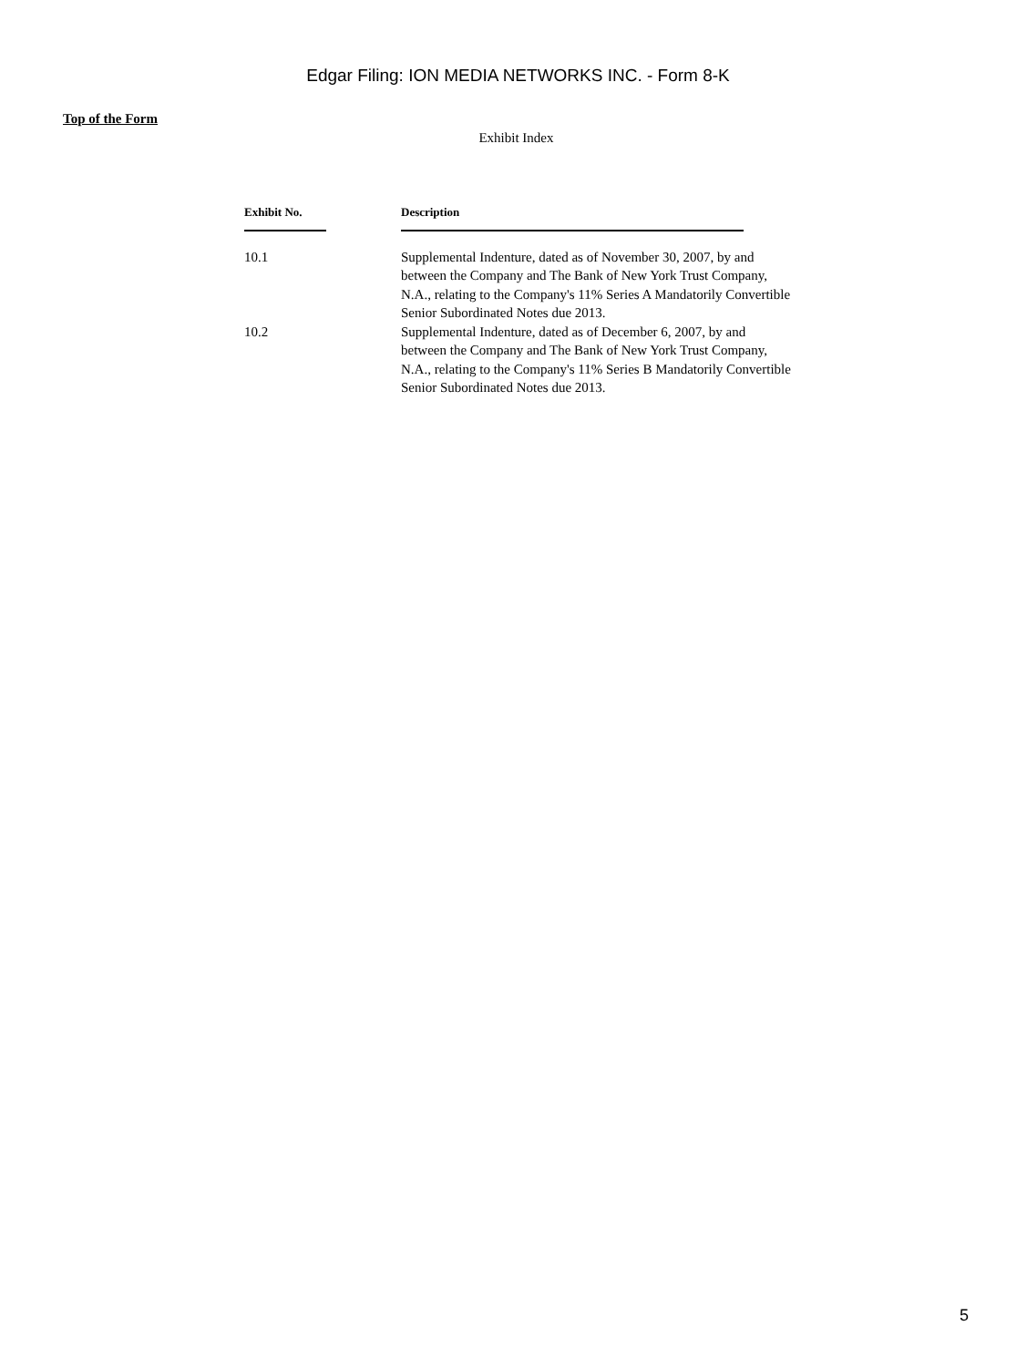Edgar Filing: ION MEDIA NETWORKS INC. - Form 8-K
Top of the Form
Exhibit Index
| Exhibit No. | Description |
| --- | --- |
| 10.1 | Supplemental Indenture, dated as of November 30, 2007, by and between the Company and The Bank of New York Trust Company, N.A., relating to the Company's 11% Series A Mandatorily Convertible Senior Subordinated Notes due 2013. |
| 10.2 | Supplemental Indenture, dated as of December 6, 2007, by and between the Company and The Bank of New York Trust Company, N.A., relating to the Company's 11% Series B Mandatorily Convertible Senior Subordinated Notes due 2013. |
5